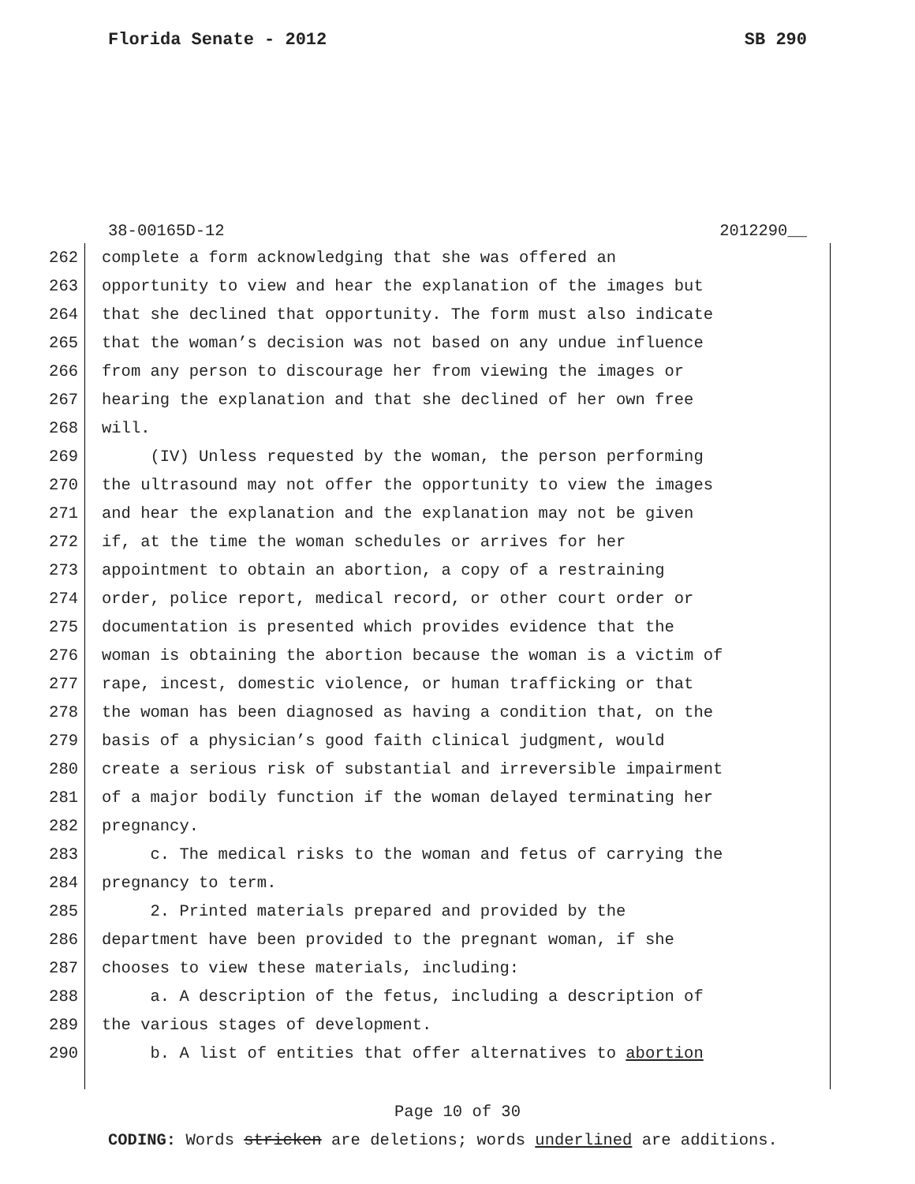Florida Senate - 2012 SB 290
38-00165D-12 2012290__
262 complete a form acknowledging that she was offered an
263 opportunity to view and hear the explanation of the images but
264 that she declined that opportunity. The form must also indicate
265 that the woman’s decision was not based on any undue influence
266 from any person to discourage her from viewing the images or
267 hearing the explanation and that she declined of her own free
268 will.
269 (IV) Unless requested by the woman, the person performing
270 the ultrasound may not offer the opportunity to view the images
271 and hear the explanation and the explanation may not be given
272 if, at the time the woman schedules or arrives for her
273 appointment to obtain an abortion, a copy of a restraining
274 order, police report, medical record, or other court order or
275 documentation is presented which provides evidence that the
276 woman is obtaining the abortion because the woman is a victim of
277 rape, incest, domestic violence, or human trafficking or that
278 the woman has been diagnosed as having a condition that, on the
279 basis of a physician’s good faith clinical judgment, would
280 create a serious risk of substantial and irreversible impairment
281 of a major bodily function if the woman delayed terminating her
282 pregnancy.
283 c. The medical risks to the woman and fetus of carrying the
284 pregnancy to term.
285 2. Printed materials prepared and provided by the
286 department have been provided to the pregnant woman, if she
287 chooses to view these materials, including:
288 a. A description of the fetus, including a description of
289 the various stages of development.
290 b. A list of entities that offer alternatives to abortion
Page 10 of 30
CODING: Words stricken are deletions; words underlined are additions.